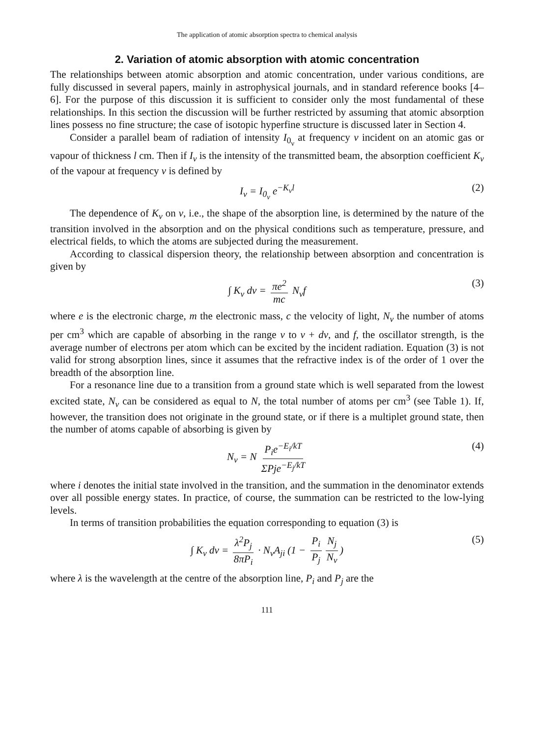The application of atomic absorption spectra to chemical analysis
2. Variation of atomic absorption with atomic concentration
The relationships between atomic absorption and atomic concentration, under various conditions, are fully discussed in several papers, mainly in astrophysical journals, and in standard reference books [4–6]. For the purpose of this discussion it is sufficient to consider only the most fundamental of these relationships. In this section the discussion will be further restricted by assuming that atomic absorption lines possess no fine structure; the case of isotopic hyperfine structure is discussed later in Section 4.
Consider a parallel beam of radiation of intensity I<sub>0<sub>ν</sub></sub> at frequency ν incident on an atomic gas or vapour of thickness l cm. Then if I<sub>ν</sub> is the intensity of the transmitted beam, the absorption coefficient K<sub>ν</sub> of the vapour at frequency ν is defined by
I<sub>ν</sub> = I<sub>0<sub>ν</sub></sub> e<sup>−K<sub>ν</sub>l</sup> (2)
The dependence of K<sub>ν</sub> on ν, i.e., the shape of the absorption line, is determined by the nature of the transition involved in the absorption and on the physical conditions such as temperature, pressure, and electrical fields, to which the atoms are subjected during the measurement.
According to classical dispersion theory, the relationship between absorption and concentration is given by
∫ K<sub>ν</sub> dν = πe<sup>2</sup> mc N<sub>ν</sub>f (3)
where e is the electronic charge, m the electronic mass, c the velocity of light, N<sub>ν</sub> the number of atoms per cm<sup>3</sup> which are capable of absorbing in the range ν to ν + dν, and f, the oscillator strength, is the average number of electrons per atom which can be excited by the incident radiation. Equation (3) is not valid for strong absorption lines, since it assumes that the refractive index is of the order of 1 over the breadth of the absorption line.
For a resonance line due to a transition from a ground state which is well separated from the lowest excited state, N<sub>ν</sub> can be considered as equal to N, the total number of atoms per cm<sup>3</sup> (see Table 1). If, however, the transition does not originate in the ground state, or if there is a multiplet ground state, then the number of atoms capable of absorbing is given by
N<sub>ν</sub> = N P<sub>i</sub>e<sup>−E<sub>i</sub>/kT</sup> ΣPje<sup>−E<sub>j</sub>/kT</sup> (4)
where i denotes the initial state involved in the transition, and the summation in the denominator extends over all possible energy states. In practice, of course, the summation can be restricted to the low-lying levels.
In terms of transition probabilities the equation corresponding to equation (3) is
∫ K<sub>ν</sub> dν = λ<sup>2</sup>P<sub>j</sub> 8πP<sub>i</sub> · N<sub>ν</sub>A<sub>ji</sub> (1 − P<sub>i</sub> P<sub>j</sub> N<sub>j</sub> N<sub>ν</sub>) (5)
where λ is the wavelength at the centre of the absorption line, P<sub>i</sub> and P<sub>j</sub> are the
111